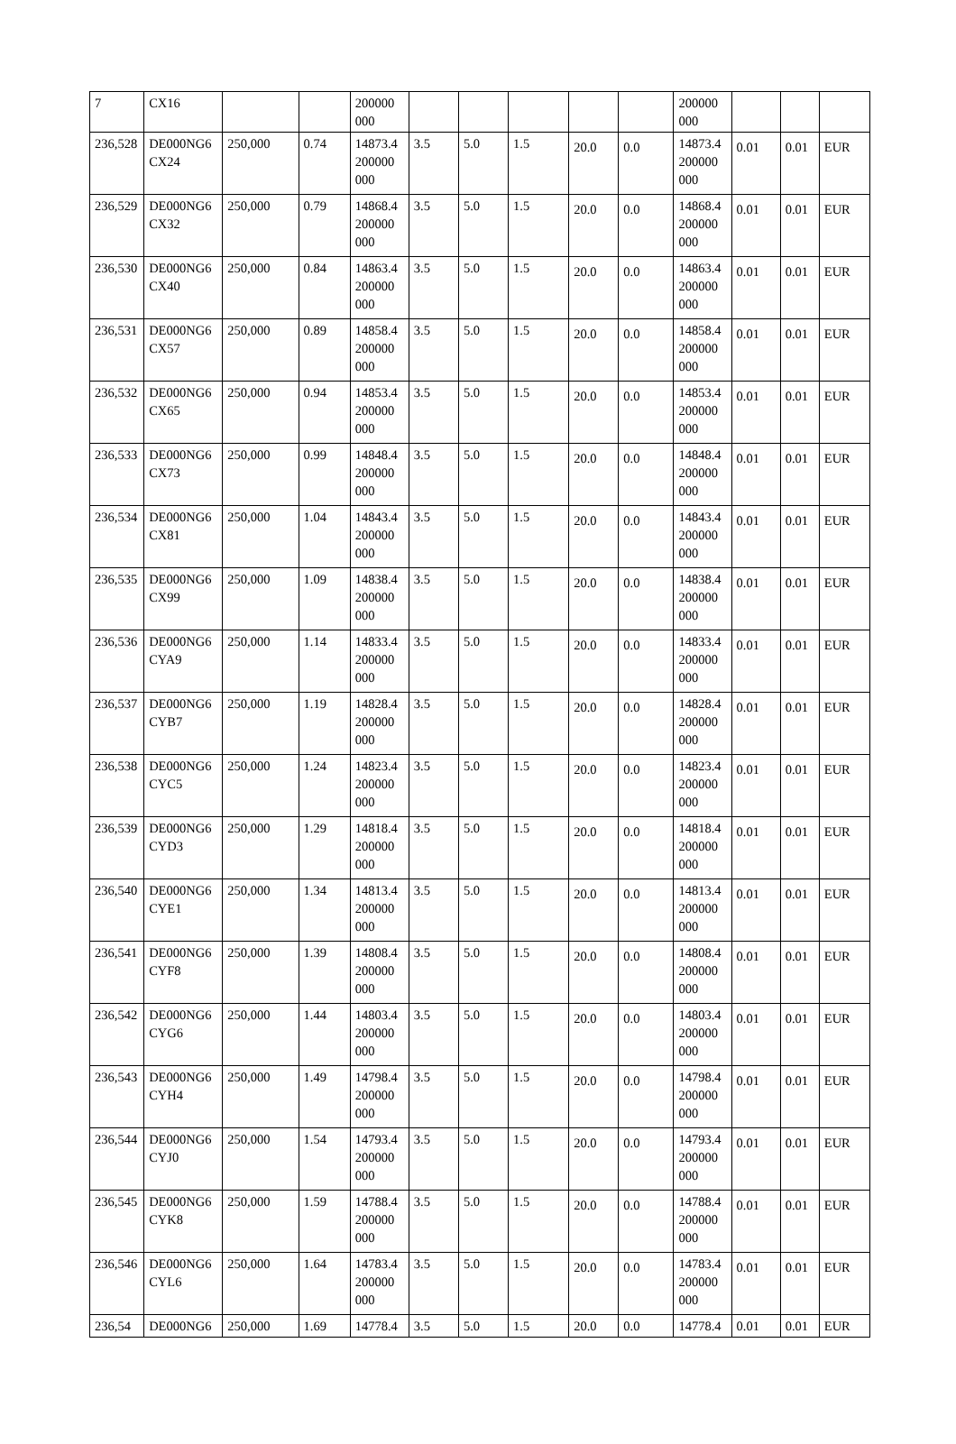| 7 | CX16 | | | 200000 000 | | | | | | 200000 000 | | | |
| 236,528 | DE000NG6 CX24 | 250,000 | 0.74 | 14873.4 200000 000 | 3.5 | 5.0 | 1.5 | 20.0 | 0.0 | 14873.4 200000 000 | 0.01 | 0.01 | EUR |
| 236,529 | DE000NG6 CX32 | 250,000 | 0.79 | 14868.4 200000 000 | 3.5 | 5.0 | 1.5 | 20.0 | 0.0 | 14868.4 200000 000 | 0.01 | 0.01 | EUR |
| 236,530 | DE000NG6 CX40 | 250,000 | 0.84 | 14863.4 200000 000 | 3.5 | 5.0 | 1.5 | 20.0 | 0.0 | 14863.4 200000 000 | 0.01 | 0.01 | EUR |
| 236,531 | DE000NG6 CX57 | 250,000 | 0.89 | 14858.4 200000 000 | 3.5 | 5.0 | 1.5 | 20.0 | 0.0 | 14858.4 200000 000 | 0.01 | 0.01 | EUR |
| 236,532 | DE000NG6 CX65 | 250,000 | 0.94 | 14853.4 200000 000 | 3.5 | 5.0 | 1.5 | 20.0 | 0.0 | 14853.4 200000 000 | 0.01 | 0.01 | EUR |
| 236,533 | DE000NG6 CX73 | 250,000 | 0.99 | 14848.4 200000 000 | 3.5 | 5.0 | 1.5 | 20.0 | 0.0 | 14848.4 200000 000 | 0.01 | 0.01 | EUR |
| 236,534 | DE000NG6 CX81 | 250,000 | 1.04 | 14843.4 200000 000 | 3.5 | 5.0 | 1.5 | 20.0 | 0.0 | 14843.4 200000 000 | 0.01 | 0.01 | EUR |
| 236,535 | DE000NG6 CX99 | 250,000 | 1.09 | 14838.4 200000 000 | 3.5 | 5.0 | 1.5 | 20.0 | 0.0 | 14838.4 200000 000 | 0.01 | 0.01 | EUR |
| 236,536 | DE000NG6 CYA9 | 250,000 | 1.14 | 14833.4 200000 000 | 3.5 | 5.0 | 1.5 | 20.0 | 0.0 | 14833.4 200000 000 | 0.01 | 0.01 | EUR |
| 236,537 | DE000NG6 CYB7 | 250,000 | 1.19 | 14828.4 200000 000 | 3.5 | 5.0 | 1.5 | 20.0 | 0.0 | 14828.4 200000 000 | 0.01 | 0.01 | EUR |
| 236,538 | DE000NG6 CYC5 | 250,000 | 1.24 | 14823.4 200000 000 | 3.5 | 5.0 | 1.5 | 20.0 | 0.0 | 14823.4 200000 000 | 0.01 | 0.01 | EUR |
| 236,539 | DE000NG6 CYD3 | 250,000 | 1.29 | 14818.4 200000 000 | 3.5 | 5.0 | 1.5 | 20.0 | 0.0 | 14818.4 200000 000 | 0.01 | 0.01 | EUR |
| 236,540 | DE000NG6 CYE1 | 250,000 | 1.34 | 14813.4 200000 000 | 3.5 | 5.0 | 1.5 | 20.0 | 0.0 | 14813.4 200000 000 | 0.01 | 0.01 | EUR |
| 236,541 | DE000NG6 CYF8 | 250,000 | 1.39 | 14808.4 200000 000 | 3.5 | 5.0 | 1.5 | 20.0 | 0.0 | 14808.4 200000 000 | 0.01 | 0.01 | EUR |
| 236,542 | DE000NG6 CYG6 | 250,000 | 1.44 | 14803.4 200000 000 | 3.5 | 5.0 | 1.5 | 20.0 | 0.0 | 14803.4 200000 000 | 0.01 | 0.01 | EUR |
| 236,543 | DE000NG6 CYH4 | 250,000 | 1.49 | 14798.4 200000 000 | 3.5 | 5.0 | 1.5 | 20.0 | 0.0 | 14798.4 200000 000 | 0.01 | 0.01 | EUR |
| 236,544 | DE000NG6 CYJ0 | 250,000 | 1.54 | 14793.4 200000 000 | 3.5 | 5.0 | 1.5 | 20.0 | 0.0 | 14793.4 200000 000 | 0.01 | 0.01 | EUR |
| 236,545 | DE000NG6 CYK8 | 250,000 | 1.59 | 14788.4 200000 000 | 3.5 | 5.0 | 1.5 | 20.0 | 0.0 | 14788.4 200000 000 | 0.01 | 0.01 | EUR |
| 236,546 | DE000NG6 CYL6 | 250,000 | 1.64 | 14783.4 200000 000 | 3.5 | 5.0 | 1.5 | 20.0 | 0.0 | 14783.4 200000 000 | 0.01 | 0.01 | EUR |
| 236,54 | DE000NG6 | 250,000 | 1.69 | 14778.4 | 3.5 | 5.0 | 1.5 | 20.0 | 0.0 | 14778.4 | 0.01 | 0.01 | EUR |